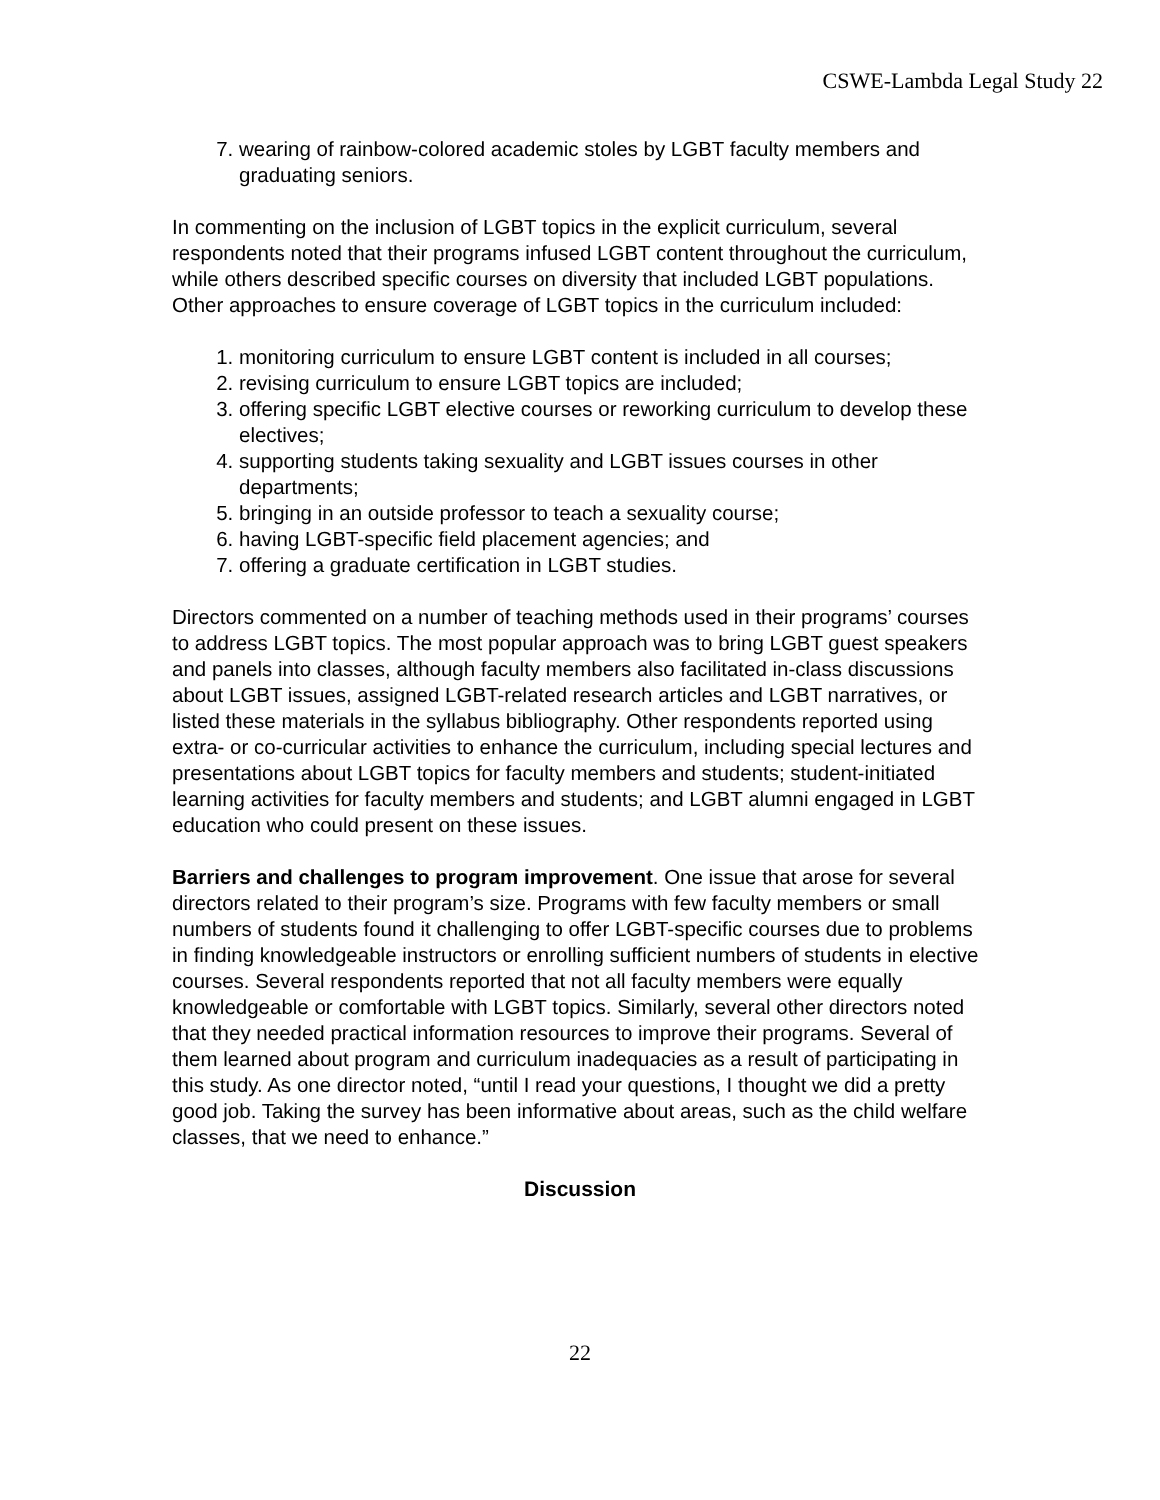CSWE-Lambda Legal Study 22
7. wearing of rainbow-colored academic stoles by LGBT faculty members and graduating seniors.
In commenting on the inclusion of LGBT topics in the explicit curriculum, several respondents noted that their programs infused LGBT content throughout the curriculum, while others described specific courses on diversity that included LGBT populations. Other approaches to ensure coverage of LGBT topics in the curriculum included:
1. monitoring curriculum to ensure LGBT content is included in all courses;
2. revising curriculum to ensure LGBT topics are included;
3. offering specific LGBT elective courses or reworking curriculum to develop these electives;
4. supporting students taking sexuality and LGBT issues courses in other departments;
5. bringing in an outside professor to teach a sexuality course;
6. having LGBT-specific field placement agencies; and
7. offering a graduate certification in LGBT studies.
Directors commented on a number of teaching methods used in their programs’ courses to address LGBT topics. The most popular approach was to bring LGBT guest speakers and panels into classes, although faculty members also facilitated in-class discussions about LGBT issues, assigned LGBT-related research articles and LGBT narratives, or listed these materials in the syllabus bibliography. Other respondents reported using extra- or co-curricular activities to enhance the curriculum, including special lectures and presentations about LGBT topics for faculty members and students; student-initiated learning activities for faculty members and students; and LGBT alumni engaged in LGBT education who could present on these issues.
Barriers and challenges to program improvement. One issue that arose for several directors related to their program’s size. Programs with few faculty members or small numbers of students found it challenging to offer LGBT-specific courses due to problems in finding knowledgeable instructors or enrolling sufficient numbers of students in elective courses. Several respondents reported that not all faculty members were equally knowledgeable or comfortable with LGBT topics. Similarly, several other directors noted that they needed practical information resources to improve their programs. Several of them learned about program and curriculum inadequacies as a result of participating in this study. As one director noted, “until I read your questions, I thought we did a pretty good job. Taking the survey has been informative about areas, such as the child welfare classes, that we need to enhance.”
Discussion
22